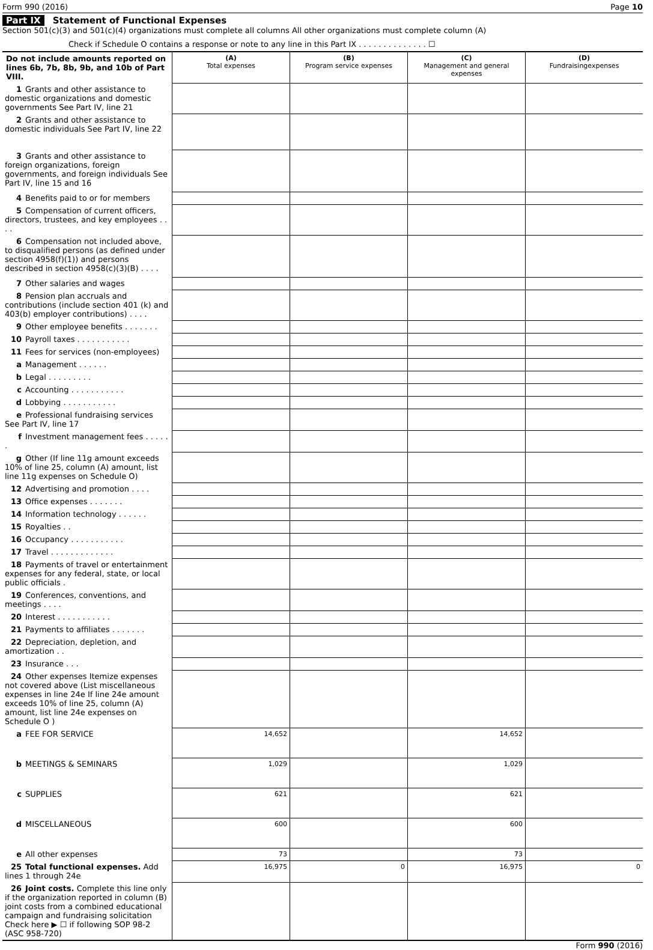Form 990 (2016) Page 10
Part IX Statement of Functional Expenses
Section 501(c)(3) and 501(c)(4) organizations must complete all columns All other organizations must complete column (A)
Check if Schedule O contains a response or note to any line in this Part IX . . . . . . . . . . . . . . ☐
| Do not include amounts reported on lines 6b, 7b, 8b, 9b, and 10b of Part VIII. | (A) Total expenses | (B) Program service expenses | (C) Management and general expenses | (D) Fundraisingexpenses |
| 1 Grants and other assistance to domestic organizations and domestic governments See Part IV, line 21 | | | | |
| 2 Grants and other assistance to domestic individuals See Part IV, line 22 | | | | |
| 3 Grants and other assistance to foreign organizations, foreign governments, and foreign individuals See Part IV, line 15 and 16 | | | | |
| 4 Benefits paid to or for members | | | | |
| 5 Compensation of current officers, directors, trustees, and key employees . . . . | | | | |
| 6 Compensation not included above, to disqualified persons (as defined under section 4958(f)(1)) and persons described in section 4958(c)(3)(B) . . . . | | | | |
| 7 Other salaries and wages | | | | |
| 8 Pension plan accruals and contributions (include section 401 (k) and 403(b) employer contributions) . . . . | | | | |
| 9 Other employee benefits . . . . . . . | | | | |
| 10 Payroll taxes . . . . . . . . . . . | | | | |
| 11 Fees for services (non-employees) | | | | |
| a Management . . . . . . | | | | |
| b Legal . . . . . . . . . | | | | |
| c Accounting . . . . . . . . . . . | | | | |
| d Lobbying . . . . . . . . . . . | | | | |
| e Professional fundraising services See Part IV, line 17 | | | | |
| f Investment management fees . . . . . . | | | | |
| g Other (If line 11g amount exceeds 10% of line 25, column (A) amount, list line 11g expenses on Schedule O) | | | | |
| 12 Advertising and promotion . . . . | | | | |
| 13 Office expenses . . . . . . . | | | | |
| 14 Information technology . . . . . . | | | | |
| 15 Royalties . . | | | | |
| 16 Occupancy . . . . . . . . . . . | | | | |
| 17 Travel . . . . . . . . . . . . . | | | | |
| 18 Payments of travel or entertainment expenses for any federal, state, or local public officials . | | | | |
| 19 Conferences, conventions, and meetings . . . . | | | | |
| 20 Interest . . . . . . . . . . . | | | | |
| 21 Payments to affiliates . . . . . . . | | | | |
| 22 Depreciation, depletion, and amortization . . | | | | |
| 23 Insurance . . . | | | | |
| 24 Other expenses Itemize expenses not covered above (List miscellaneous expenses in line 24e If line 24e amount exceeds 10% of line 25, column (A) amount, list line 24e expenses on Schedule O ) | | | | |
| a FEE FOR SERVICE | 14,652 | | 14,652 | |
| b MEETINGS & SEMINARS | 1,029 | | 1,029 | |
| c SUPPLIES | 621 | | 621 | |
| d MISCELLANEOUS | 600 | | 600 | |
| e All other expenses | 73 | | 73 | |
| 25 Total functional expenses. Add lines 1 through 24e | 16,975 | 0 | 16,975 | 0 |
| 26 Joint costs. Complete this line only if the organization reported in column (B) joint costs from a combined educational campaign and fundraising solicitation Check here ▶ ☐ if following SOP 98-2 (ASC 958-720) | | | | |
Form 990 (2016)